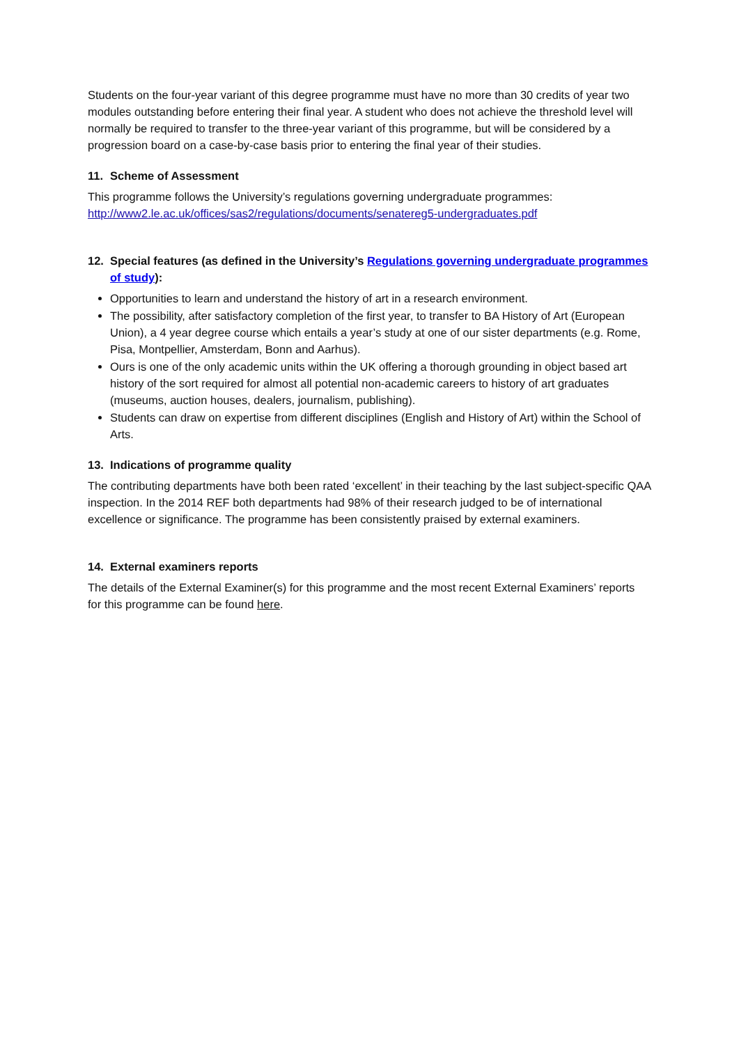Students on the four-year variant of this degree programme must have no more than 30 credits of year two modules outstanding before entering their final year. A student who does not achieve the threshold level will normally be required to transfer to the three-year variant of this programme, but will be considered by a progression board on a case-by-case basis prior to entering the final year of their studies.
11. Scheme of Assessment
This programme follows the University’s regulations governing undergraduate programmes:
http://www2.le.ac.uk/offices/sas2/regulations/documents/senatereg5-undergraduates.pdf
12. Special features (as defined in the University’s Regulations governing undergraduate programmes of study):
Opportunities to learn and understand the history of art in a research environment.
The possibility, after satisfactory completion of the first year, to transfer to BA History of Art (European Union), a 4 year degree course which entails a year’s study at one of our sister departments (e.g. Rome, Pisa, Montpellier, Amsterdam, Bonn and Aarhus).
Ours is one of the only academic units within the UK offering a thorough grounding in object based art history of the sort required for almost all potential non-academic careers to history of art graduates (museums, auction houses, dealers, journalism, publishing).
Students can draw on expertise from different disciplines (English and History of Art) within the School of Arts.
13. Indications of programme quality
The contributing departments have both been rated ‘excellent’ in their teaching by the last subject-specific QAA inspection. In the 2014 REF both departments had 98% of their research judged to be of international excellence or significance. The programme has been consistently praised by external examiners.
14. External examiners reports
The details of the External Examiner(s) for this programme and the most recent External Examiners’ reports for this programme can be found here.